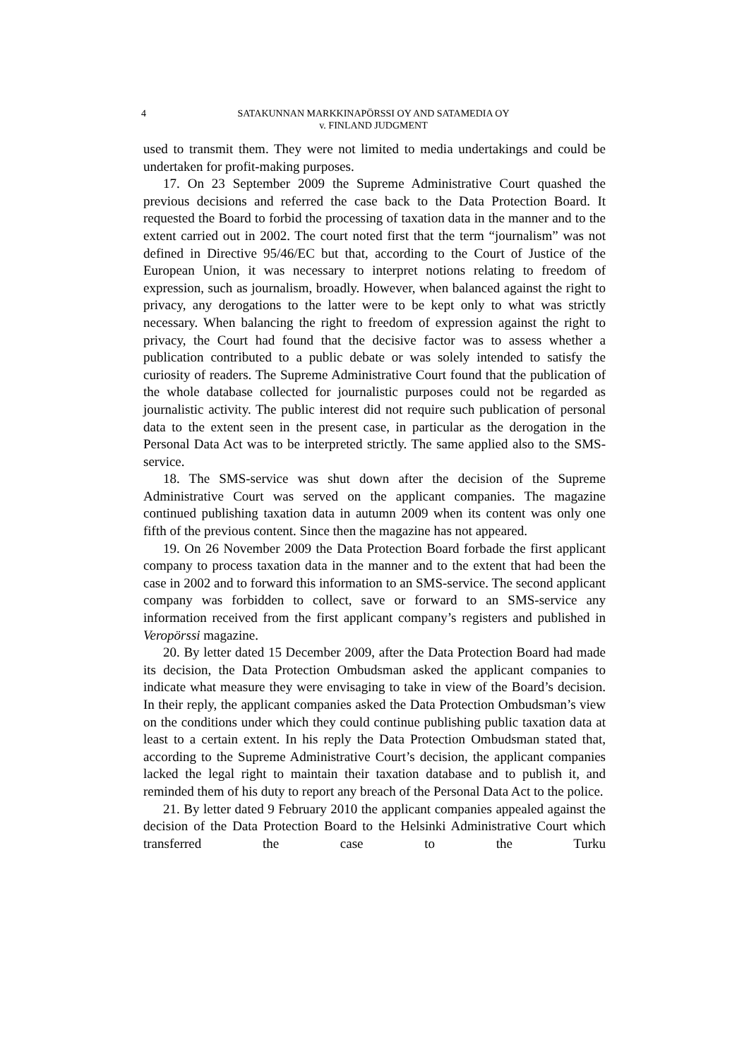4 SATAKUNNAN MARKKINAPÖRSSI OY AND SATAMEDIA OY
v. FINLAND JUDGMENT
used to transmit them. They were not limited to media undertakings and could be undertaken for profit-making purposes.
17. On 23 September 2009 the Supreme Administrative Court quashed the previous decisions and referred the case back to the Data Protection Board. It requested the Board to forbid the processing of taxation data in the manner and to the extent carried out in 2002. The court noted first that the term “journalism” was not defined in Directive 95/46/EC but that, according to the Court of Justice of the European Union, it was necessary to interpret notions relating to freedom of expression, such as journalism, broadly. However, when balanced against the right to privacy, any derogations to the latter were to be kept only to what was strictly necessary. When balancing the right to freedom of expression against the right to privacy, the Court had found that the decisive factor was to assess whether a publication contributed to a public debate or was solely intended to satisfy the curiosity of readers. The Supreme Administrative Court found that the publication of the whole database collected for journalistic purposes could not be regarded as journalistic activity. The public interest did not require such publication of personal data to the extent seen in the present case, in particular as the derogation in the Personal Data Act was to be interpreted strictly. The same applied also to the SMS-service.
18. The SMS-service was shut down after the decision of the Supreme Administrative Court was served on the applicant companies. The magazine continued publishing taxation data in autumn 2009 when its content was only one fifth of the previous content. Since then the magazine has not appeared.
19. On 26 November 2009 the Data Protection Board forbade the first applicant company to process taxation data in the manner and to the extent that had been the case in 2002 and to forward this information to an SMS-service. The second applicant company was forbidden to collect, save or forward to an SMS-service any information received from the first applicant company’s registers and published in Veropörssi magazine.
20. By letter dated 15 December 2009, after the Data Protection Board had made its decision, the Data Protection Ombudsman asked the applicant companies to indicate what measure they were envisaging to take in view of the Board’s decision. In their reply, the applicant companies asked the Data Protection Ombudsman’s view on the conditions under which they could continue publishing public taxation data at least to a certain extent. In his reply the Data Protection Ombudsman stated that, according to the Supreme Administrative Court’s decision, the applicant companies lacked the legal right to maintain their taxation database and to publish it, and reminded them of his duty to report any breach of the Personal Data Act to the police.
21. By letter dated 9 February 2010 the applicant companies appealed against the decision of the Data Protection Board to the Helsinki Administrative Court which transferred the case to the Turku